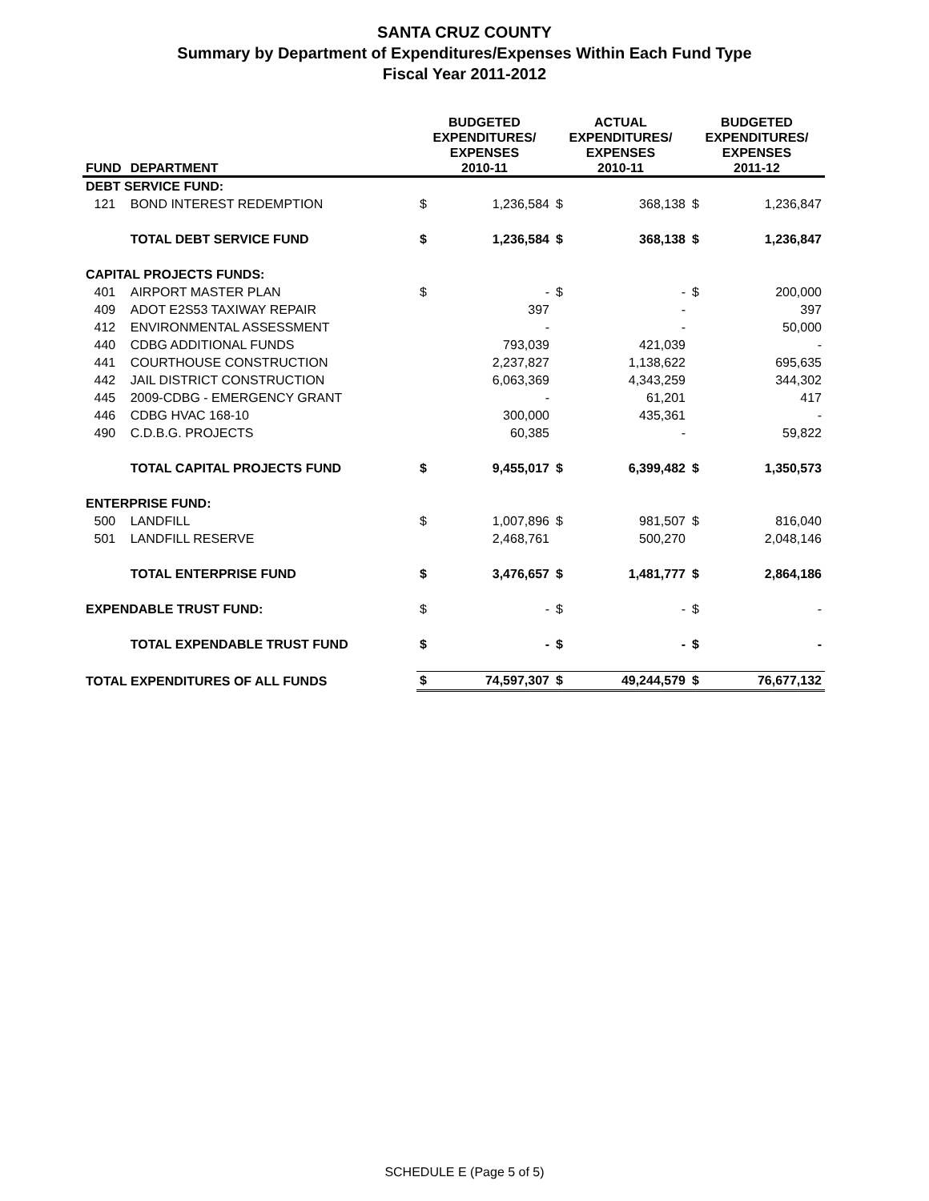SANTA CRUZ COUNTY
Summary by Department of Expenditures/Expenses Within Each Fund Type
Fiscal Year 2011-2012
| FUND | DEPARTMENT | BUDGETED EXPENDITURES/ EXPENSES 2010-11 | | ACTUAL EXPENDITURES/ EXPENSES 2010-11 | | BUDGETED EXPENDITURES/ EXPENSES 2011-12 | |
| --- | --- | --- | --- | --- | --- | --- | --- |
| DEBT SERVICE FUND: | | | | | | | |
| 121 | BOND INTEREST REDEMPTION | $ | 1,236,584 | $ | 368,138 | $ | 1,236,847 |
| | TOTAL DEBT SERVICE FUND | $ | 1,236,584 | $ | 368,138 | $ | 1,236,847 |
| CAPITAL PROJECTS FUNDS: | | | | | | | |
| 401 | AIRPORT MASTER PLAN | $ | - | $ | - | $ | 200,000 |
| 409 | ADOT E2S53 TAXIWAY REPAIR | | 397 | | - | | 397 |
| 412 | ENVIRONMENTAL ASSESSMENT | | - | | - | | 50,000 |
| 440 | CDBG ADDITIONAL FUNDS | | 793,039 | | 421,039 | | - |
| 441 | COURTHOUSE CONSTRUCTION | | 2,237,827 | | 1,138,622 | | 695,635 |
| 442 | JAIL DISTRICT CONSTRUCTION | | 6,063,369 | | 4,343,259 | | 344,302 |
| 445 | 2009-CDBG - EMERGENCY GRANT | | - | | 61,201 | | 417 |
| 446 | CDBG HVAC 168-10 | | 300,000 | | 435,361 | | - |
| 490 | C.D.B.G. PROJECTS | | 60,385 | | - | | 59,822 |
| | TOTAL CAPITAL PROJECTS FUND | $ | 9,455,017 | $ | 6,399,482 | $ | 1,350,573 |
| ENTERPRISE FUND: | | | | | | | |
| 500 | LANDFILL | $ | 1,007,896 | $ | 981,507 | $ | 816,040 |
| 501 | LANDFILL RESERVE | | 2,468,761 | | 500,270 | | 2,048,146 |
| | TOTAL ENTERPRISE FUND | $ | 3,476,657 | $ | 1,481,777 | $ | 2,864,186 |
| EXPENDABLE TRUST FUND: | | $ | - | $ | - | $ | - |
| | TOTAL EXPENDABLE TRUST FUND | $ | - | $ | - | $ | - |
| TOTAL EXPENDITURES OF ALL FUNDS | | $ | 74,597,307 | $ | 49,244,579 | $ | 76,677,132 |
SCHEDULE E (Page 5 of 5)